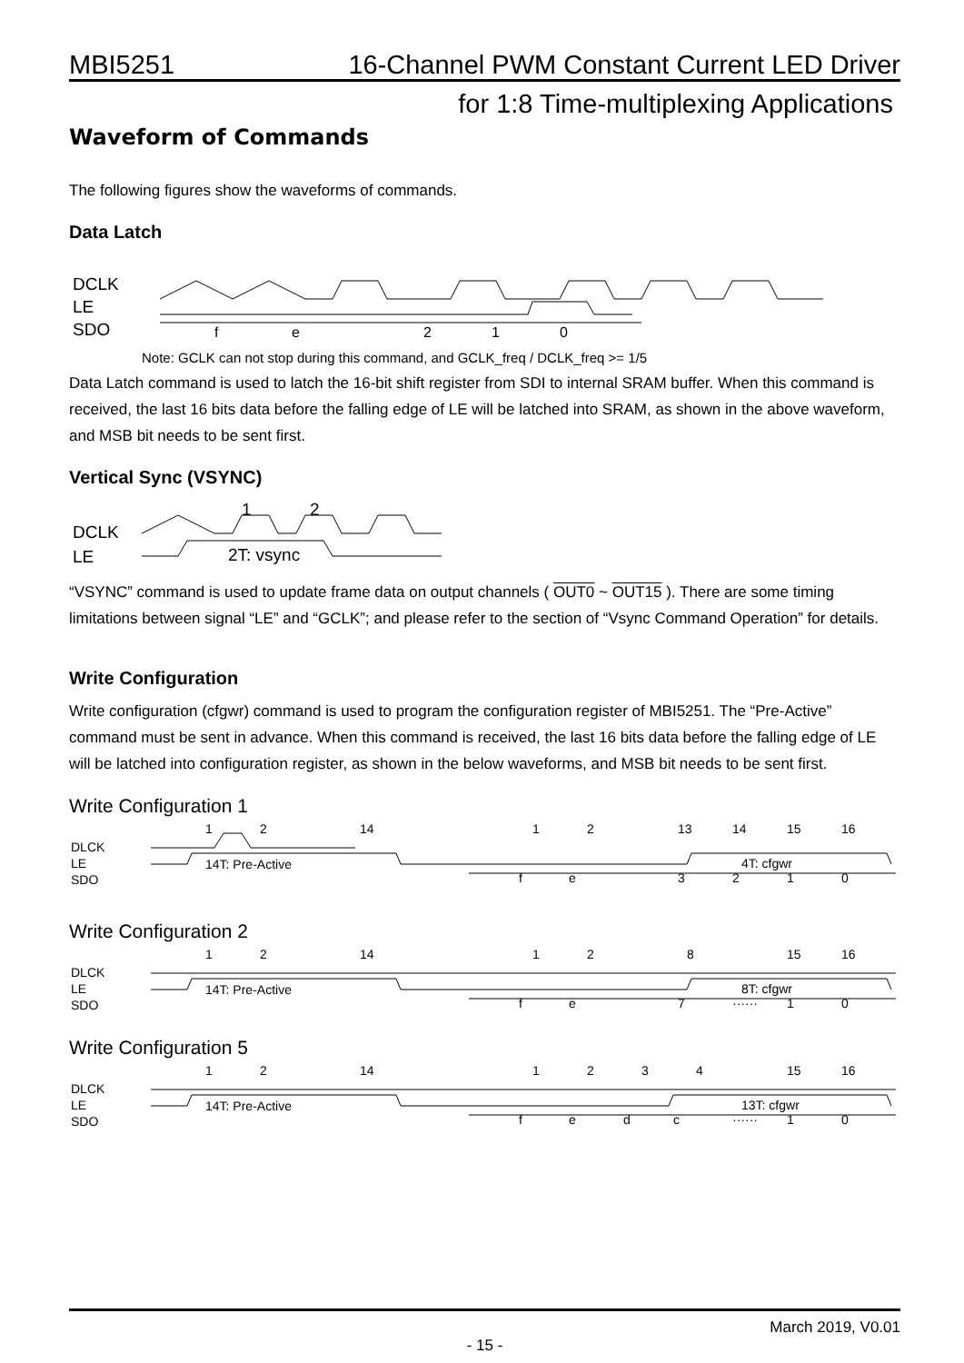MBI5251 16-Channel PWM Constant Current LED Driver
for 1:8 Time-multiplexing Applications
Waveform of Commands
The following figures show the waveforms of commands.
Data Latch
DCLK
LE
SDO
f
e
2
1
0
Note: GCLK can not stop during this command, and GCLK_freq / DCLK_freq >= 1/5
Data Latch command is used to latch the 16-bit shift register from SDI to internal SRAM buffer. When this command is received, the last 16 bits data before the falling edge of LE will be latched into SRAM, as shown in the above waveform, and MSB bit needs to be sent first.
Vertical Sync (VSYNC)
1
2
DCLK
LE
2T: vsync
“VSYNC” command is used to update frame data on output channels ( OUT0 ~ OUT15 ). There are some timing limitations between signal “LE” and “GCLK”; and please refer to the section of “Vsync Command Operation” for details.
Write Configuration
Write configuration (cfgwr) command is used to program the configuration register of MBI5251. The “Pre-Active” command must be sent in advance. When this command is received, the last 16 bits data before the falling edge of LE will be latched into configuration register, as shown in the below waveforms, and MSB bit needs to be sent first.
Write Configuration 1
1
2
14
1
2
13
14
15
16
DLCK
LE
SDO
14T: Pre-Active
4T: cfgwr
f
e
3
2
1
0
Write Configuration 2
1
2
14
1
2
8
15
16
DLCK
LE
SDO
14T: Pre-Active
8T: cfgwr
f
e
7
······
1
0
Write Configuration 5
1
2
14
1
2
3
4
15
16
DLCK
LE
SDO
14T: Pre-Active
13T: cfgwr
f
e
d
c
······
1
0
March 2019, V0.01
- 15 -